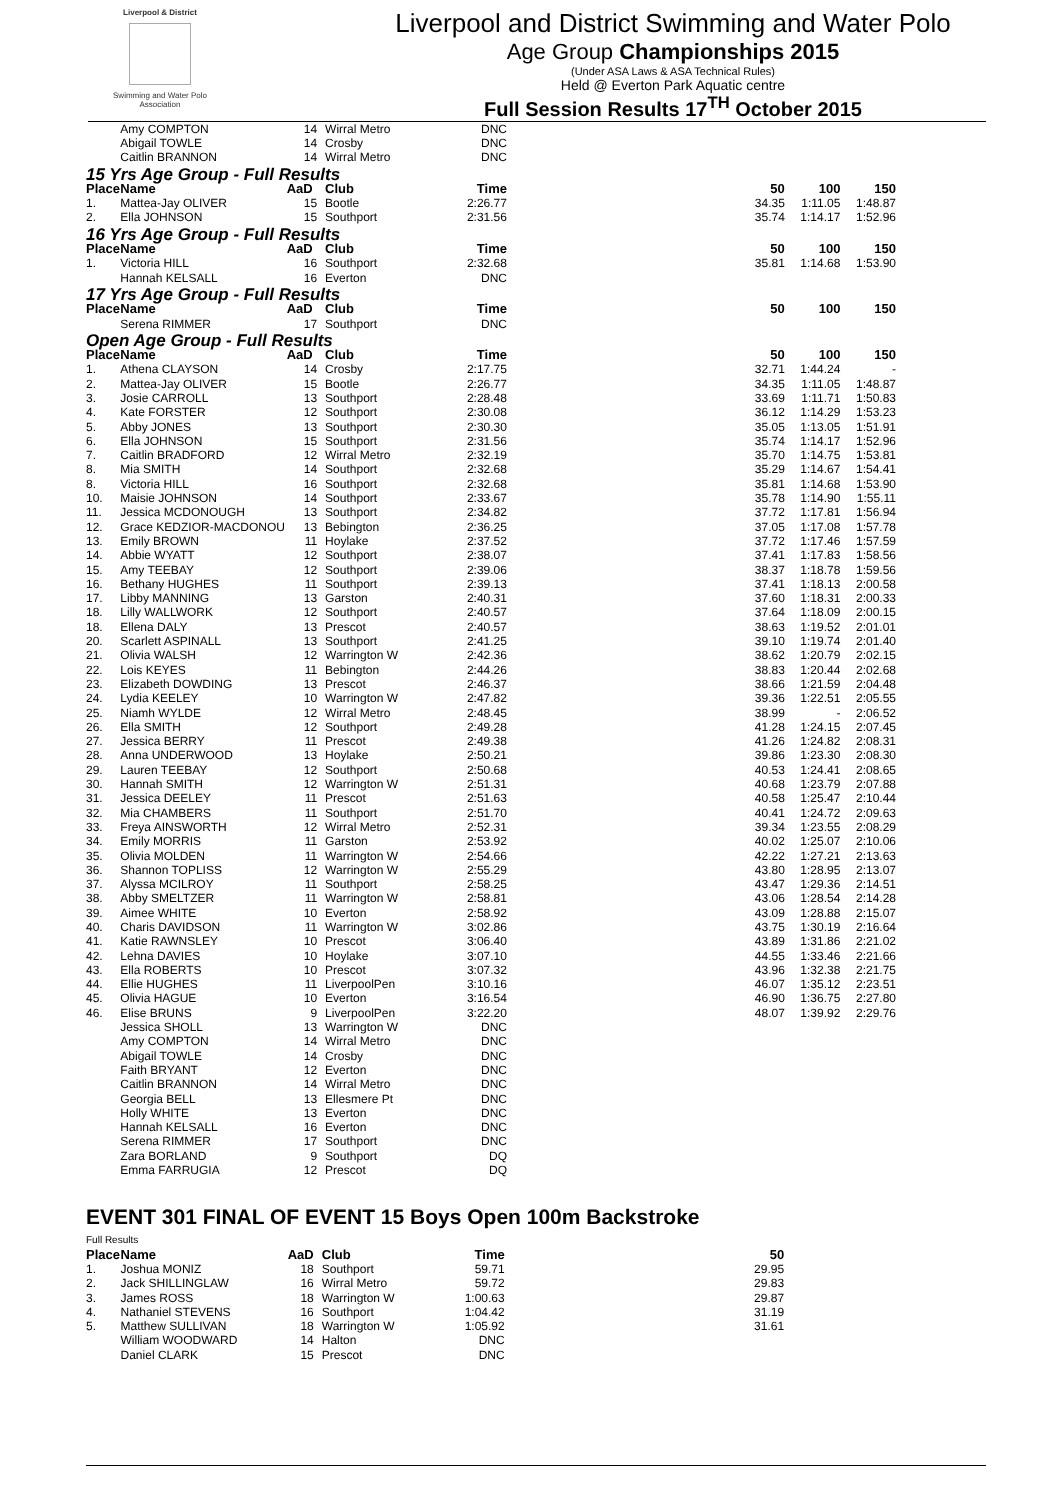Liverpool & District
Swimming and Water Polo Association
Liverpool and District Swimming and Water Polo
Age Group Championships 2015
(Under ASA Laws & ASA Technical Rules)
Held @ Everton Park Aquatic centre
Full Session Results 17<sup>TH</sup> October 2015
| | Amy COMPTON | 14 | Wirral Metro | DNC | | | | |
| | Abigail TOWLE | 14 | Crosby | DNC | | | | |
| | Caitlin BRANNON | 14 | Wirral Metro | DNC | | | | |
| 15 Yrs Age Group - Full Results | | | | | | | | |
| Place | Name | AaD | Club | Time | | 50 | 100 | 150 |
| 1. | Mattea-Jay OLIVER | 15 | Bootle | 2:26.77 | | 34.35 | 1:11.05 | 1:48.87 |
| 2. | Ella JOHNSON | 15 | Southport | 2:31.56 | | 35.74 | 1:14.17 | 1:52.96 |
| 16 Yrs Age Group - Full Results | | | | | | | | |
| Place | Name | AaD | Club | Time | | 50 | 100 | 150 |
| 1. | Victoria HILL | 16 | Southport | 2:32.68 | | 35.81 | 1:14.68 | 1:53.90 |
| | Hannah KELSALL | 16 | Everton | DNC | | | | |
| 17 Yrs Age Group - Full Results | | | | | | | | |
| Place | Name | AaD | Club | Time | | 50 | 100 | 150 |
| | Serena RIMMER | 17 | Southport | DNC | | | | |
| Open Age Group - Full Results | | | | | | | | |
| Place | Name | AaD | Club | Time | | 50 | 100 | 150 |
| 1. | Athena CLAYSON | 14 | Crosby | 2:17.75 | | 32.71 | 1:44.24 | - |
| 2. | Mattea-Jay OLIVER | 15 | Bootle | 2:26.77 | | 34.35 | 1:11.05 | 1:48.87 |
| 3. | Josie CARROLL | 13 | Southport | 2:28.48 | | 33.69 | 1:11.71 | 1:50.83 |
| 4. | Kate FORSTER | 12 | Southport | 2:30.08 | | 36.12 | 1:14.29 | 1:53.23 |
| 5. | Abby JONES | 13 | Southport | 2:30.30 | | 35.05 | 1:13.05 | 1:51.91 |
| 6. | Ella JOHNSON | 15 | Southport | 2:31.56 | | 35.74 | 1:14.17 | 1:52.96 |
| 7. | Caitlin BRADFORD | 12 | Wirral Metro | 2:32.19 | | 35.70 | 1:14.75 | 1:53.81 |
| 8. | Mia SMITH | 14 | Southport | 2:32.68 | | 35.29 | 1:14.67 | 1:54.41 |
| 8. | Victoria HILL | 16 | Southport | 2:32.68 | | 35.81 | 1:14.68 | 1:53.90 |
| 10. | Maisie JOHNSON | 14 | Southport | 2:33.67 | | 35.78 | 1:14.90 | 1:55.11 |
| 11. | Jessica MCDONOUGH | 13 | Southport | 2:34.82 | | 37.72 | 1:17.81 | 1:56.94 |
| 12. | Grace KEDZIOR-MACDONOU | 13 | Bebington | 2:36.25 | | 37.05 | 1:17.08 | 1:57.78 |
| 13. | Emily BROWN | 11 | Hoylake | 2:37.52 | | 37.72 | 1:17.46 | 1:57.59 |
| 14. | Abbie WYATT | 12 | Southport | 2:38.07 | | 37.41 | 1:17.83 | 1:58.56 |
| 15. | Amy TEEBAY | 12 | Southport | 2:39.06 | | 38.37 | 1:18.78 | 1:59.56 |
| 16. | Bethany HUGHES | 11 | Southport | 2:39.13 | | 37.41 | 1:18.13 | 2:00.58 |
| 17. | Libby MANNING | 13 | Garston | 2:40.31 | | 37.60 | 1:18.31 | 2:00.33 |
| 18. | Lilly WALLWORK | 12 | Southport | 2:40.57 | | 37.64 | 1:18.09 | 2:00.15 |
| 18. | Ellena DALY | 13 | Prescot | 2:40.57 | | 38.63 | 1:19.52 | 2:01.01 |
| 20. | Scarlett ASPINALL | 13 | Southport | 2:41.25 | | 39.10 | 1:19.74 | 2:01.40 |
| 21. | Olivia WALSH | 12 | Warrington W | 2:42.36 | | 38.62 | 1:20.79 | 2:02.15 |
| 22. | Lois KEYES | 11 | Bebington | 2:44.26 | | 38.83 | 1:20.44 | 2:02.68 |
| 23. | Elizabeth DOWDING | 13 | Prescot | 2:46.37 | | 38.66 | 1:21.59 | 2:04.48 |
| 24. | Lydia KEELEY | 10 | Warrington W | 2:47.82 | | 39.36 | 1:22.51 | 2:05.55 |
| 25. | Niamh WYLDE | 12 | Wirral Metro | 2:48.45 | | 38.99 | - | 2:06.52 |
| 26. | Ella SMITH | 12 | Southport | 2:49.28 | | 41.28 | 1:24.15 | 2:07.45 |
| 27. | Jessica BERRY | 11 | Prescot | 2:49.38 | | 41.26 | 1:24.82 | 2:08.31 |
| 28. | Anna UNDERWOOD | 13 | Hoylake | 2:50.21 | | 39.86 | 1:23.30 | 2:08.30 |
| 29. | Lauren TEEBAY | 12 | Southport | 2:50.68 | | 40.53 | 1:24.41 | 2:08.65 |
| 30. | Hannah SMITH | 12 | Warrington W | 2:51.31 | | 40.68 | 1:23.79 | 2:07.88 |
| 31. | Jessica DEELEY | 11 | Prescot | 2:51.63 | | 40.58 | 1:25.47 | 2:10.44 |
| 32. | Mia CHAMBERS | 11 | Southport | 2:51.70 | | 40.41 | 1:24.72 | 2:09.63 |
| 33. | Freya AINSWORTH | 12 | Wirral Metro | 2:52.31 | | 39.34 | 1:23.55 | 2:08.29 |
| 34. | Emily MORRIS | 11 | Garston | 2:53.92 | | 40.02 | 1:25.07 | 2:10.06 |
| 35. | Olivia MOLDEN | 11 | Warrington W | 2:54.66 | | 42.22 | 1:27.21 | 2:13.63 |
| 36. | Shannon TOPLISS | 12 | Warrington W | 2:55.29 | | 43.80 | 1:28.95 | 2:13.07 |
| 37. | Alyssa MCILROY | 11 | Southport | 2:58.25 | | 43.47 | 1:29.36 | 2:14.51 |
| 38. | Abby SMELTZER | 11 | Warrington W | 2:58.81 | | 43.06 | 1:28.54 | 2:14.28 |
| 39. | Aimee WHITE | 10 | Everton | 2:58.92 | | 43.09 | 1:28.88 | 2:15.07 |
| 40. | Charis DAVIDSON | 11 | Warrington W | 3:02.86 | | 43.75 | 1:30.19 | 2:16.64 |
| 41. | Katie RAWNSLEY | 10 | Prescot | 3:06.40 | | 43.89 | 1:31.86 | 2:21.02 |
| 42. | Lehna DAVIES | 10 | Hoylake | 3:07.10 | | 44.55 | 1:33.46 | 2:21.66 |
| 43. | Ella ROBERTS | 10 | Prescot | 3:07.32 | | 43.96 | 1:32.38 | 2:21.75 |
| 44. | Ellie HUGHES | 11 | LiverpoolPen | 3:10.16 | | 46.07 | 1:35.12 | 2:23.51 |
| 45. | Olivia HAGUE | 10 | Everton | 3:16.54 | | 46.90 | 1:36.75 | 2:27.80 |
| 46. | Elise BRUNS | 9 | LiverpoolPen | 3:22.20 | | 48.07 | 1:39.92 | 2:29.76 |
| | Jessica SHOLL | 13 | Warrington W | DNC | | | | |
| | Amy COMPTON | 14 | Wirral Metro | DNC | | | | |
| | Abigail TOWLE | 14 | Crosby | DNC | | | | |
| | Faith BRYANT | 12 | Everton | DNC | | | | |
| | Caitlin BRANNON | 14 | Wirral Metro | DNC | | | | |
| | Georgia BELL | 13 | Ellesmere Pt | DNC | | | | |
| | Holly WHITE | 13 | Everton | DNC | | | | |
| | Hannah KELSALL | 16 | Everton | DNC | | | | |
| | Serena RIMMER | 17 | Southport | DNC | | | | |
| | Zara BORLAND | 9 | Southport | DQ | | | | |
| | Emma FARRUGIA | 12 | Prescot | DQ | | | | |
EVENT 301 FINAL OF EVENT 15 Boys Open 100m Backstroke
| Full Results | | | | | | | | |
| Place | Name | AaD | Club | Time | | 50 | | |
| 1. | Joshua MONIZ | 18 | Southport | 59.71 | | 29.95 | | |
| 2. | Jack SHILLINGLAW | 16 | Wirral Metro | 59.72 | | 29.83 | | |
| 3. | James ROSS | 18 | Warrington W | 1:00.63 | | 29.87 | | |
| 4. | Nathaniel STEVENS | 16 | Southport | 1:04.42 | | 31.19 | | |
| 5. | Matthew SULLIVAN | 18 | Warrington W | 1:05.92 | | 31.61 | | |
| | William WOODWARD | 14 | Halton | DNC | | | | |
| | Daniel CLARK | 15 | Prescot | DNC | | | | |